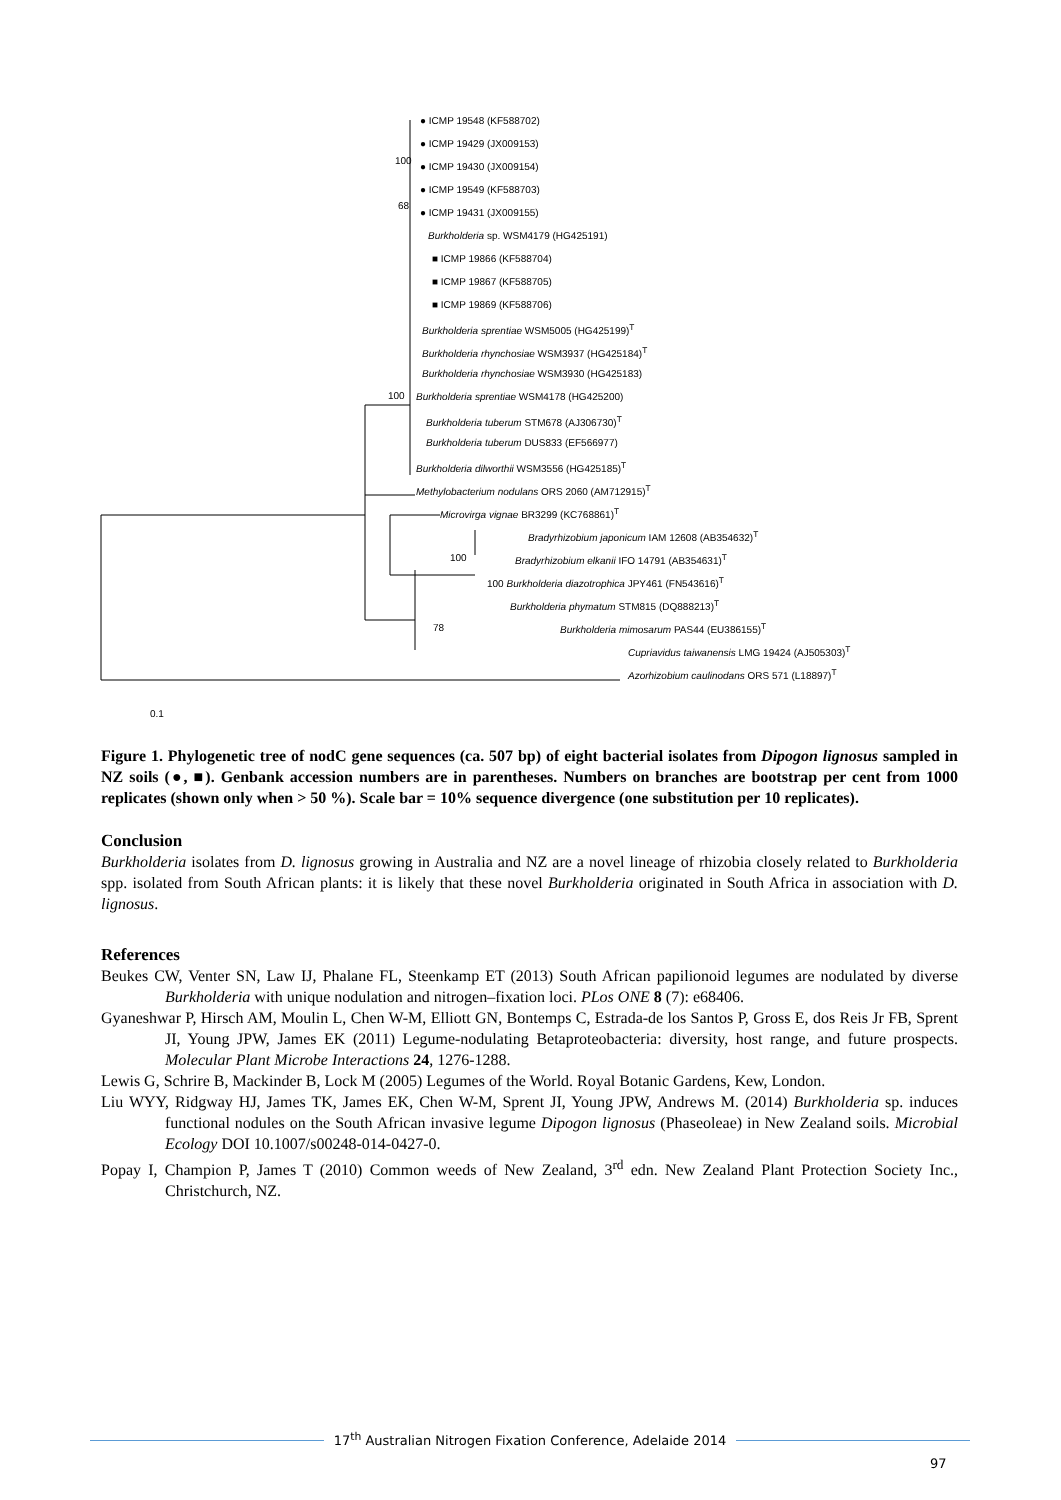● ICMP 19548 (KF588702)
● ICMP 19429 (JX009153)
100
● ICMP 19430 (JX009154)
● ICMP 19549 (KF588703)
68
● ICMP 19431 (JX009155)
Burkholderia sp. WSM4179 (HG425191)
■ ICMP 19866 (KF588704)
■ ICMP 19867 (KF588705)
■ ICMP 19869 (KF588706)
Burkholderia sprentiae WSM5005 (HG425199)<sup>T</sup>
Burkholderia rhynchosiae WSM3937 (HG425184)<sup>T</sup>
Burkholderia rhynchosiae WSM3930 (HG425183)
100 Burkholderia sprentiae WSM4178 (HG425200)
Burkholderia tuberum STM678 (AJ306730)<sup>T</sup>
Burkholderia tuberum DUS833 (EF566977)
Burkholderia dilworthii WSM3556 (HG425185)<sup>T</sup>
Methylobacterium nodulans ORS 2060 (AM712915)<sup>T</sup>
Microvirga vignae BR3299 (KC768861)<sup>T</sup>
Bradyrhizobium japonicum IAM 12608 (AB354632)<sup>T</sup>
100 Bradyrhizobium elkanii IFO 14791 (AB354631)<sup>T</sup>
100 Burkholderia diazotrophica JPY461 (FN543616)<sup>T</sup>
Burkholderia phymatum STM815 (DQ888213)<sup>T</sup>
78 Burkholderia mimosarum PAS44 (EU386155)<sup>T</sup>
Cupriavidus taiwanensis LMG 19424 (AJ505303)<sup>T</sup>
Azorhizobium caulinodans ORS 571 (L18897)<sup>T</sup>
0.1
Figure 1. Phylogenetic tree of nodC gene sequences (ca. 507 bp) of eight bacterial isolates from Dipogon lignosus sampled in NZ soils (●, ■). Genbank accession numbers are in parentheses. Numbers on branches are bootstrap per cent from 1000 replicates (shown only when > 50 %). Scale bar = 10% sequence divergence (one substitution per 10 replicates).
Conclusion
Burkholderia isolates from D. lignosus growing in Australia and NZ are a novel lineage of rhizobia closely related to Burkholderia spp. isolated from South African plants: it is likely that these novel Burkholderia originated in South Africa in association with D. lignosus.
References
Beukes CW, Venter SN, Law IJ, Phalane FL, Steenkamp ET (2013) South African papilionoid legumes are nodulated by diverse Burkholderia with unique nodulation and nitrogen–fixation loci. PLos ONE 8 (7): e68406.
Gyaneshwar P, Hirsch AM, Moulin L, Chen W-M, Elliott GN, Bontemps C, Estrada-de los Santos P, Gross E, dos Reis Jr FB, Sprent JI, Young JPW, James EK (2011) Legume-nodulating Betaproteobacteria: diversity, host range, and future prospects. Molecular Plant Microbe Interactions 24, 1276-1288.
Lewis G, Schrire B, Mackinder B, Lock M (2005) Legumes of the World. Royal Botanic Gardens, Kew, London.
Liu WYY, Ridgway HJ, James TK, James EK, Chen W-M, Sprent JI, Young JPW, Andrews M. (2014) Burkholderia sp. induces functional nodules on the South African invasive legume Dipogon lignosus (Phaseoleae) in New Zealand soils. Microbial Ecology DOI 10.1007/s00248-014-0427-0.
Popay I, Champion P, James T (2010) Common weeds of New Zealand, 3<sup>rd</sup> edn. New Zealand Plant Protection Society Inc., Christchurch, NZ.
17<sup>th</sup> Australian Nitrogen Fixation Conference, Adelaide 2014
97